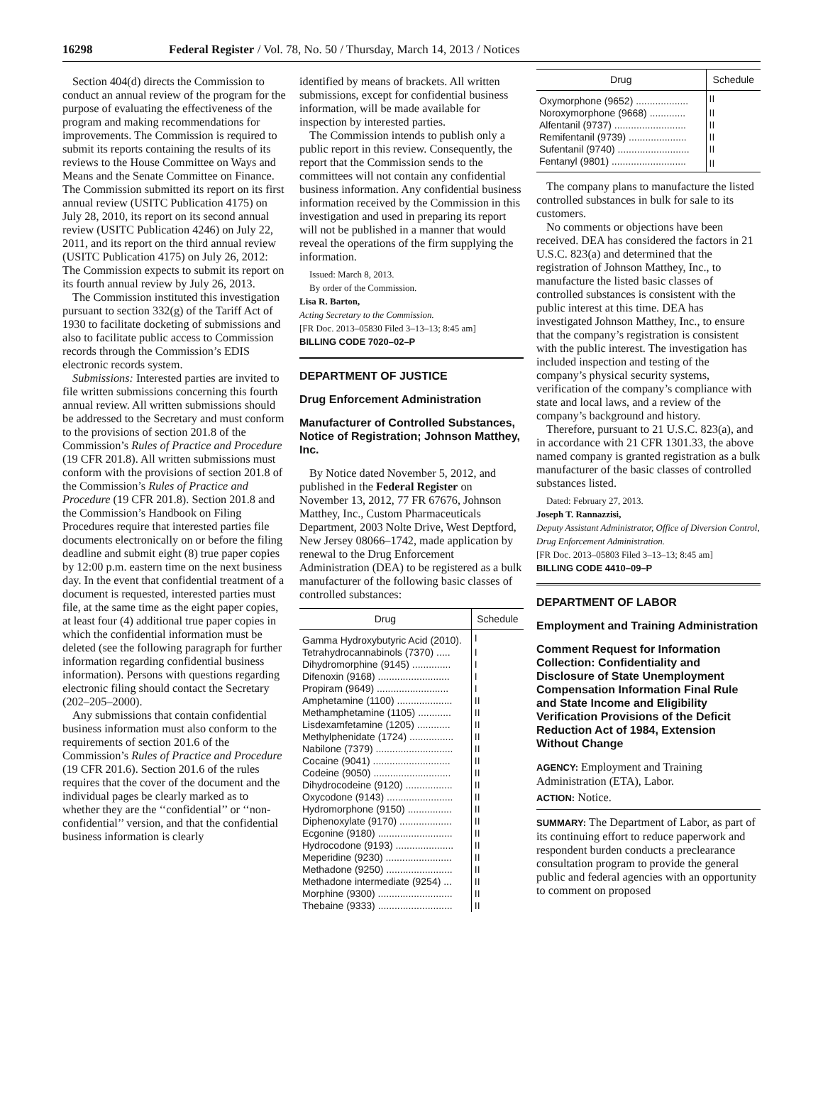16298 Federal Register / Vol. 78, No. 50 / Thursday, March 14, 2013 / Notices
Section 404(d) directs the Commission to conduct an annual review of the program for the purpose of evaluating the effectiveness of the program and making recommendations for improvements. The Commission is required to submit its reports containing the results of its reviews to the House Committee on Ways and Means and the Senate Committee on Finance. The Commission submitted its report on its first annual review (USITC Publication 4175) on July 28, 2010, its report on its second annual review (USITC Publication 4246) on July 22, 2011, and its report on the third annual review (USITC Publication 4175) on July 26, 2012: The Commission expects to submit its report on its fourth annual review by July 26, 2013.
The Commission instituted this investigation pursuant to section 332(g) of the Tariff Act of 1930 to facilitate docketing of submissions and also to facilitate public access to Commission records through the Commission’s EDIS electronic records system.
Submissions: Interested parties are invited to file written submissions concerning this fourth annual review. All written submissions should be addressed to the Secretary and must conform to the provisions of section 201.8 of the Commission’s Rules of Practice and Procedure (19 CFR 201.8). All written submissions must conform with the provisions of section 201.8 of the Commission’s Rules of Practice and Procedure (19 CFR 201.8). Section 201.8 and the Commission’s Handbook on Filing Procedures require that interested parties file documents electronically on or before the filing deadline and submit eight (8) true paper copies by 12:00 p.m. eastern time on the next business day. In the event that confidential treatment of a document is requested, interested parties must file, at the same time as the eight paper copies, at least four (4) additional true paper copies in which the confidential information must be deleted (see the following paragraph for further information regarding confidential business information). Persons with questions regarding electronic filing should contact the Secretary (202–205–2000).
Any submissions that contain confidential business information must also conform to the requirements of section 201.6 of the Commission’s Rules of Practice and Procedure (19 CFR 201.6). Section 201.6 of the rules requires that the cover of the document and the individual pages be clearly marked as to whether they are the ‘‘confidential’’ or ‘‘non-confidential’’ version, and that the confidential business information is clearly
identified by means of brackets. All written submissions, except for confidential business information, will be made available for inspection by interested parties.
The Commission intends to publish only a public report in this review. Consequently, the report that the Commission sends to the committees will not contain any confidential business information. Any confidential business information received by the Commission in this investigation and used in preparing its report will not be published in a manner that would reveal the operations of the firm supplying the information.
Issued: March 8, 2013.
By order of the Commission.
Lisa R. Barton,
Acting Secretary to the Commission.
[FR Doc. 2013–05830 Filed 3–13–13; 8:45 am]
BILLING CODE 7020–02–P
DEPARTMENT OF JUSTICE
Drug Enforcement Administration
Manufacturer of Controlled Substances, Notice of Registration; Johnson Matthey, Inc.
By Notice dated November 5, 2012, and published in the Federal Register on November 13, 2012, 77 FR 67676, Johnson Matthey, Inc., Custom Pharmaceuticals Department, 2003 Nolte Drive, West Deptford, New Jersey 08066–1742, made application by renewal to the Drug Enforcement Administration (DEA) to be registered as a bulk manufacturer of the following basic classes of controlled substances:
| Drug | Schedule |
| --- | --- |
| Gamma Hydroxybutyric Acid (2010). | I |
| Tetrahydrocannabinols (7370) ..... | I |
| Dihydromorphine (9145) .............. | I |
| Difenoxin (9168) .......................... | I |
| Propiram (9649) .......................... | I |
| Amphetamine (1100) .................... | II |
| Methamphetamine (1105) ............ | II |
| Lisdexamfetamine (1205) ............ | II |
| Methylphenidate (1724) ................ | II |
| Nabilone (7379) ............................ | II |
| Cocaine (9041) ............................ | II |
| Codeine (9050) ............................ | II |
| Dihydrocodeine (9120) ................. | II |
| Oxycodone (9143) ........................ | II |
| Hydromorphone (9150) ................ | II |
| Diphenoxylate (9170) ................... | II |
| Ecgonine (9180) ........................... | II |
| Hydrocodone (9193) ..................... | II |
| Meperidine (9230) ........................ | II |
| Methadone (9250) ........................ | II |
| Methadone intermediate (9254) ... | II |
| Morphine (9300) ........................... | II |
| Thebaine (9333) ........................... | II |
| Drug | Schedule |
| --- | --- |
| Oxymorphone (9652) ................... | II |
| Noroxymorphone (9668) ............. | II |
| Alfentanil (9737) .......................... | II |
| Remifentanil (9739) ..................... | II |
| Sufentanil (9740) .......................... | II |
| Fentanyl (9801) ........................... | II |
The company plans to manufacture the listed controlled substances in bulk for sale to its customers.
No comments or objections have been received. DEA has considered the factors in 21 U.S.C. 823(a) and determined that the registration of Johnson Matthey, Inc., to manufacture the listed basic classes of controlled substances is consistent with the public interest at this time. DEA has investigated Johnson Matthey, Inc., to ensure that the company’s registration is consistent with the public interest. The investigation has included inspection and testing of the company’s physical security systems, verification of the company’s compliance with state and local laws, and a review of the company’s background and history.
Therefore, pursuant to 21 U.S.C. 823(a), and in accordance with 21 CFR 1301.33, the above named company is granted registration as a bulk manufacturer of the basic classes of controlled substances listed.
Dated: February 27, 2013.
Joseph T. Rannazzisi,
Deputy Assistant Administrator, Office of Diversion Control, Drug Enforcement Administration.
[FR Doc. 2013–05803 Filed 3–13–13; 8:45 am]
BILLING CODE 4410–09–P
DEPARTMENT OF LABOR
Employment and Training Administration
Comment Request for Information Collection: Confidentiality and Disclosure of State Unemployment Compensation Information Final Rule and State Income and Eligibility Verification Provisions of the Deficit Reduction Act of 1984, Extension Without Change
AGENCY: Employment and Training Administration (ETA), Labor.
ACTION: Notice.
SUMMARY: The Department of Labor, as part of its continuing effort to reduce paperwork and respondent burden conducts a preclearance consultation program to provide the general public and federal agencies with an opportunity to comment on proposed